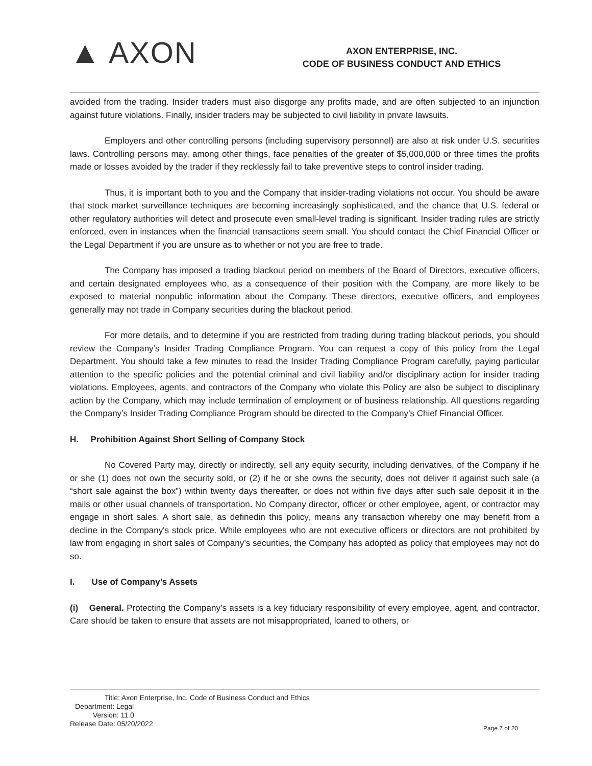▲ AXON
AXON ENTERPRISE, INC.
CODE OF BUSINESS CONDUCT AND ETHICS
avoided from the trading. Insider traders must also disgorge any profits made, and are often subjected to an injunction against future violations. Finally, insider traders may be subjected to civil liability in private lawsuits.
Employers and other controlling persons (including supervisory personnel) are also at risk under U.S. securities laws. Controlling persons may, among other things, face penalties of the greater of $5,000,000 or three times the profits made or losses avoided by the trader if they recklessly fail to take preventive steps to control insider trading.
Thus, it is important both to you and the Company that insider-trading violations not occur. You should be aware that stock market surveillance techniques are becoming increasingly sophisticated, and the chance that U.S. federal or other regulatory authorities will detect and prosecute even small-level trading is significant. Insider trading rules are strictly enforced, even in instances when the financial transactions seem small. You should contact the Chief Financial Officer or the Legal Department if you are unsure as to whether or not you are free to trade.
The Company has imposed a trading blackout period on members of the Board of Directors, executive officers, and certain designated employees who, as a consequence of their position with the Company, are more likely to be exposed to material nonpublic information about the Company. These directors, executive officers, and employees generally may not trade in Company securities during the blackout period.
For more details, and to determine if you are restricted from trading during trading blackout periods, you should review the Company’s Insider Trading Compliance Program. You can request a copy of this policy from the Legal Department. You should take a few minutes to read the Insider Trading Compliance Program carefully, paying particular attention to the specific policies and the potential criminal and civil liability and/or disciplinary action for insider trading violations. Employees, agents, and contractors of the Company who violate this Policy are also be subject to disciplinary action by the Company, which may include termination of employment or of business relationship. All questions regarding the Company’s Insider Trading Compliance Program should be directed to the Company’s Chief Financial Officer.
H. Prohibition Against Short Selling of Company Stock
No Covered Party may, directly or indirectly, sell any equity security, including derivatives, of the Company if he or she (1) does not own the security sold, or (2) if he or she owns the security, does not deliver it against such sale (a “short sale against the box”) within twenty days thereafter, or does not within five days after such sale deposit it in the mails or other usual channels of transportation. No Company director, officer or other employee, agent, or contractor may engage in short sales. A short sale, as definedin this policy, means any transaction whereby one may benefit from a decline in the Company's stock price. While employees who are not executive officers or directors are not prohibited by law from engaging in short sales of Company’s securities, the Company has adopted as policy that employees may not do so.
I. Use of Company’s Assets
(i) General. Protecting the Company’s assets is a key fiduciary responsibility of every employee, agent, and contractor. Care should be taken to ensure that assets are not misappropriated, loaned to others, or
Title: Axon Enterprise, Inc. Code of Business Conduct and Ethics
Department: Legal
Version: 11.0
Release Date: 05/20/2022
Page 7 of 20